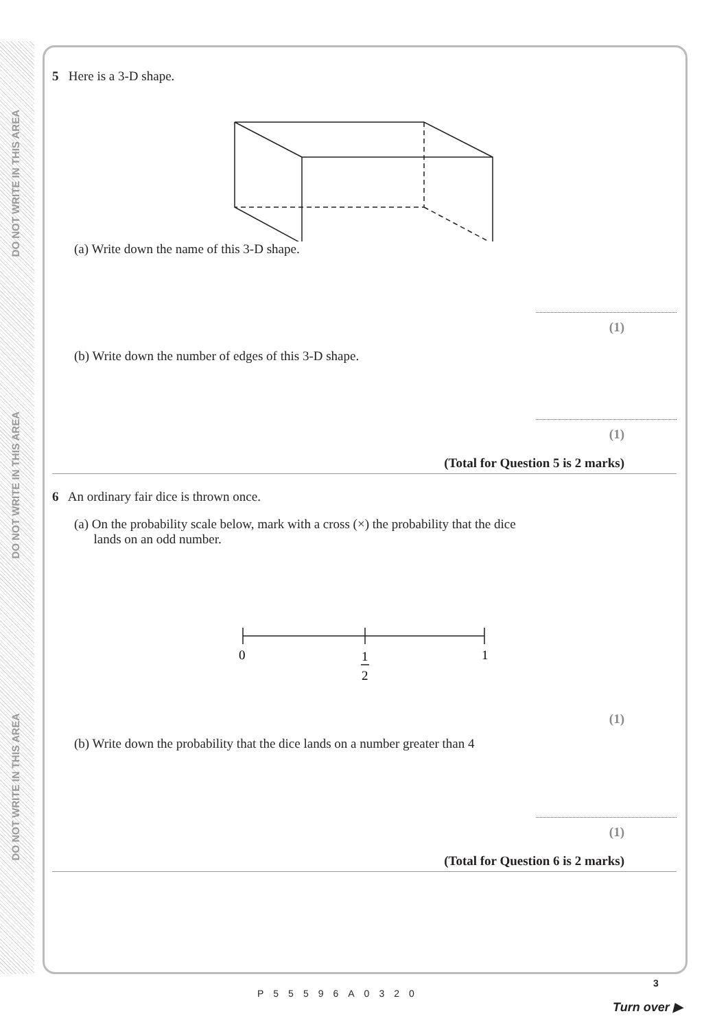DO NOT WRITE IN THIS AREA
DO NOT WRITE IN THIS AREA
DO NOT WRITE IN THIS AREA
5 Here is a 3-D shape.
(a) Write down the name of this 3-D shape.
(1)
(b) Write down the number of edges of this 3-D shape.
(1)
(Total for Question 5 is 2 marks)
6 An ordinary fair dice is thrown once.
(a) On the probability scale below, mark with a cross (×) the probability that the dice
lands on an odd number.
0
1
2
1
(1)
(b) Write down the probability that the dice lands on a number greater than 4
(1)
(Total for Question 6 is 2 marks)
P55596A0320
3
Turn over ▶